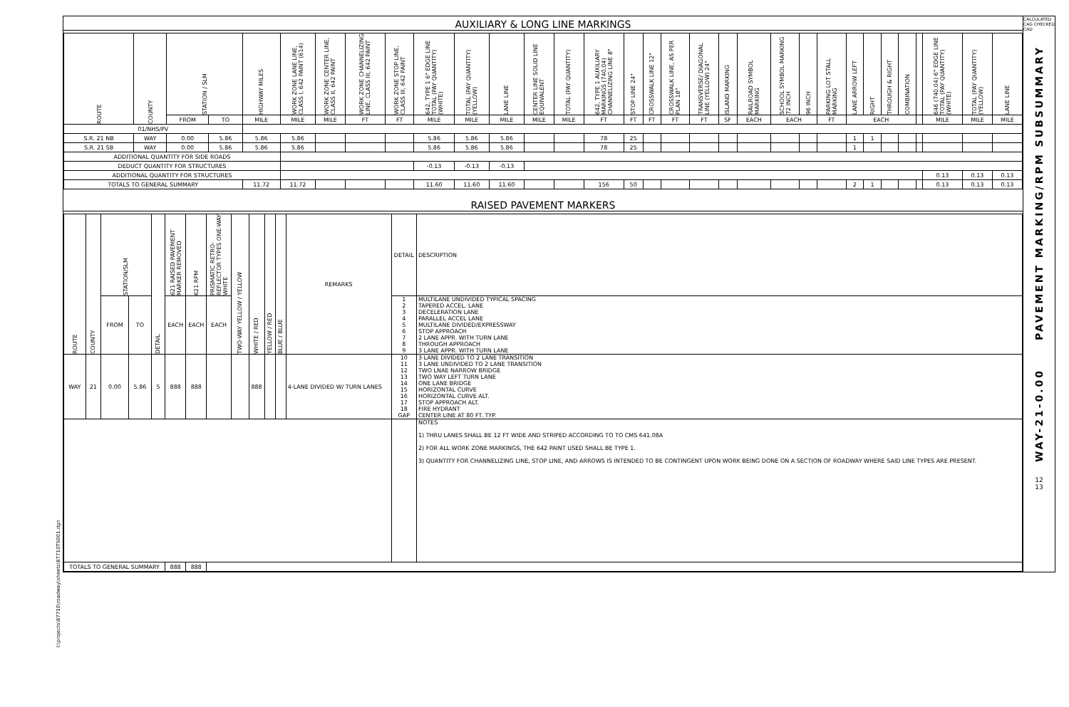AUXILIARY & LONG LINE MARKINGS
| ROUTE | COUNTY | STATION / SLM | | HIGHWAY MILES | WORK ZONE LANE LINE, CLASS I, 642 PAINT (614) | WORK ZONE CENTER LINE, CLASS II, 642 PAINT | WORK ZONE CHANNELIZING LINE, CLASS III, 642 PAINT | WORK ZONE STOP LINE, CLASS III, 642 PAINT | 642, TYPE 1 6" EDGE LINE TOTAL (PAY QUANTITY) (WHITE) | TOTAL (PAY QUANTITY) (YELLOW) | LANE LINE | CENTER LINE SOLID LINE EQUIVALENT | TOTAL (PAY QUANTITY) | 642, TYPE 1 AUXILIARY MARKINGS (740.04) CHANNELIZING LINE 8" | STOP LINE 24" | CROSSWALK LINE 12" | CROSSWALK LINE, AS PER PLAN 18" | TRANSVERSE/ DIAGONAL LINE (YELLOW) 24" | ISLAND MARKING | RAILROAD SYMBOL MARKING | SCHOOL SYMBOL MARKING 72 INCH | 96 INCH | PARKING LOT STALL MARKING | LANE ARROW LEFT | RIGHT | THROUGH & RIGHT | COMBINATION | | 646 (740.04) 6" EDGE LINE TOTAL (PAY QUANTITY) (WHITE) | TOTAL (PAY QUANTITY) (YELLOW) | LANE LINE |
| --- | --- | --- | --- | --- | --- | --- | --- | --- | --- | --- | --- | --- | --- | --- | --- | --- | --- | --- | --- | --- | --- | --- | --- | --- | --- | --- | --- | --- | --- | --- | --- |
| | | FROM | TO | MILE | MILE | MILE | FT | FT | MILE | MILE | MILE | MILE | MILE | FT | FT | FT | FT | FT | SF | EACH | EACH | | FT | EACH | | | | | MILE | MILE | MILE |
| 01/NHS/PV | | | | | | | | | | | | | | | | | | | | | | | | | | | | | | | |
| S.R. 21 NB | WAY | 0.00 | 5.86 | 5.86 | 5.86 | | | | 5.86 | 5.86 | 5.86 | | | 78 | 25 | | | | | | | | | 1 | 1 | | | | | | |
| S.R. 21 SB | WAY | 0.00 | 5.86 | 5.86 | 5.86 | | | | 5.86 | 5.86 | 5.86 | | | 78 | 25 | | | | | | | | | 1 | | | | | | | |
| ADDITIONAL QUANTITY FOR SIDE ROADS | | | | | | | | | | | | | | | | | | | | | | | | | | | | | | | |
| DEDUCT QUANTITY FOR STRUCTURES | | | | | | | | | -0.13 | -0.13 | -0.13 | | | | | | | | | | | | | | | | | | | | |
| ADDITIONAL QUANTITY FOR STRUCTURES | | | | | | | | | | | | | | | | | | | | | | | | | | | | | 0.13 | 0.13 | 0.13 |
| TOTALS TO GENERAL SUMMARY | | | | 11.72 | 11.72 | | | | 11.60 | 11.60 | 11.60 | | | 156 | 50 | | | | | | | | | 2 | 1 | | | | 0.13 | 0.13 | 0.13 |
RAISED PAVEMENT MARKERS
| ROUTE | COUNTY | STATION/SLM | | DETAIL | 621 RAISED PAVEMENT MARKER REMOVED | 621 RPM | PRISMATIC RETRO-REFLECTOR TYPES ONE-WAY WHITE | TWO-WAY YELLOW / YELLOW | WHITE / RED | YELLOW / RED | BLUE / BLUE | REMARKS | DETAIL | DESCRIPTION |
| --- | --- | --- | --- | --- | --- | --- | --- | --- | --- | --- | --- | --- | --- | --- |
| | | FROM | TO | | EACH | EACH | EACH | | | | | | 1 2 3 4 5 6 7 8 9 | MULTILANE UNDIVIDED TYPICAL SPACING TAPERED ACCEL. LANE DECELERATION LANE PARALLEL ACCEL LANE MULTILANE DIVIDED/EXPRESSWAY STOP APPROACH 2 LANE APPR. WITH TURN LANE THROUGH APPROACH 3 LANE APPR. WITH TURN LANE |
| WAY | 21 | 0.00 | 5.86 | 5 | 888 | 888 | | | 888 | | | 4-LANE DIVIDED W/ TURN LANES | 10 11 12 13 14 15 16 17 18 GAP | 3 LANE DIVIDED TO 2 LANE TRANSITION 3 LANE UNDIVIDED TO 2 LANE TRANSITION TWO LNAE NARROW BRIDGE TWO WAY LEFT TURN LANE ONE LANE BRIDGE HORIZONTAL CURVE HORIZONTAL CURVE ALT. STOP APPROACH ALT. FIRE HYDRANT CENTER LINE AT 80 FT. TYP. |
| | | | | | | | | | | | | | | NOTES 1) THRU LANES SHALL BE 12 FT WIDE AND STRIPED ACCORDING TO TO CMS 641.08A 2) FOR ALL WORK ZONE MARKINGS, THE 642 PAINT USED SHALL BE TYPE 1. 3) QUANTITY FOR CHANNELIZING LINE, STOP LINE, AND ARROWS IS INTENDED TO BE CONTINGENT UPON WORK BEING DONE ON A SECTION OF ROADWAY WHERE SAID LINE TYPES ARE PRESENT. |
| TOTALS TO GENERAL SUMMARY | | | | | 888 | 888 | | | | | | | | |
CALCULATED CAG CHECKED CAD
PAVEMENT MARKING/RPM SUBSUMMARY
WAY-21-0.00
12
13
I:\projects\87710\roadway\sheets\87710TS001.dgn